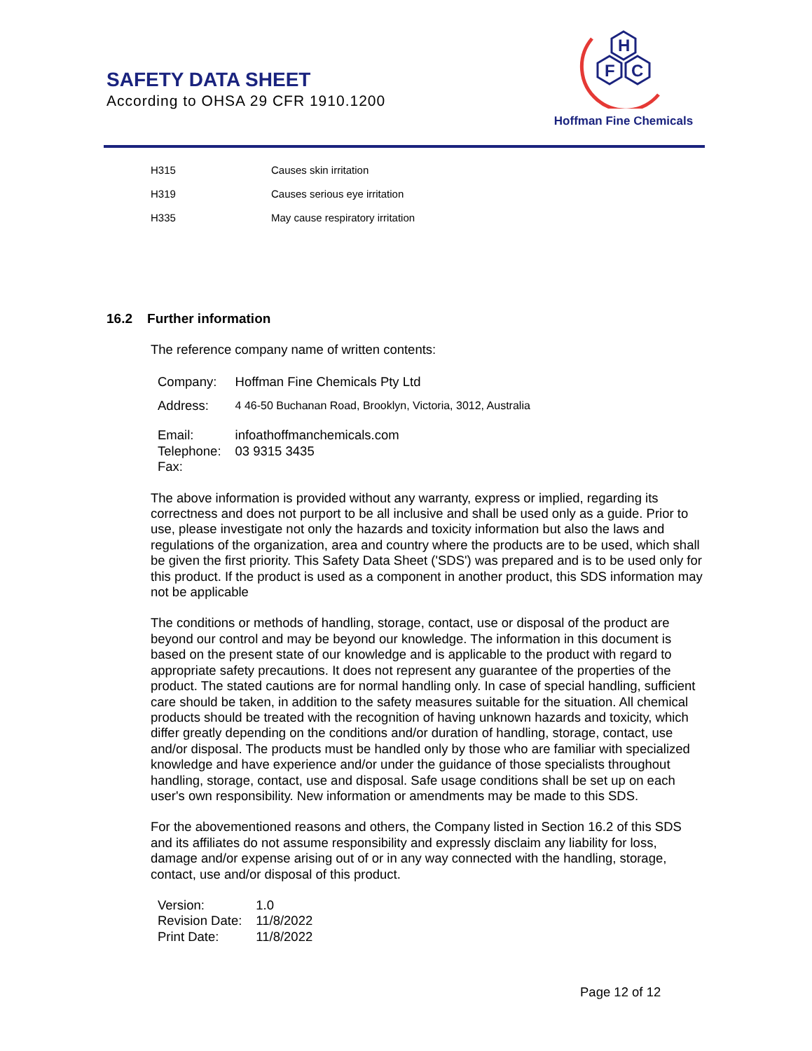SAFETY DATA SHEET
According to OHSA 29 CFR 1910.1200
H
F
C
Hoffman Fine Chemicals
| H315 | Causes skin irritation |
| H319 | Causes serious eye irritation |
| H335 | May cause respiratory irritation |
16.2 Further information
The reference company name of written contents:
| Company: | Hoffman Fine Chemicals Pty Ltd |
| Address: | 4 46-50 Buchanan Road, Brooklyn, Victoria, 3012, Australia |
| Email: | infoathoffmanchemicals.com |
| Telephone: | 03 9315 3435 |
| Fax: | |
The above information is provided without any warranty, express or implied, regarding its correctness and does not purport to be all inclusive and shall be used only as a guide. Prior to use, please investigate not only the hazards and toxicity information but also the laws and regulations of the organization, area and country where the products are to be used, which shall be given the first priority. This Safety Data Sheet ('SDS') was prepared and is to be used only for this product. If the product is used as a component in another product, this SDS information may not be applicable
The conditions or methods of handling, storage, contact, use or disposal of the product are beyond our control and may be beyond our knowledge. The information in this document is based on the present state of our knowledge and is applicable to the product with regard to appropriate safety precautions. It does not represent any guarantee of the properties of the product. The stated cautions are for normal handling only. In case of special handling, sufficient care should be taken, in addition to the safety measures suitable for the situation. All chemical products should be treated with the recognition of having unknown hazards and toxicity, which differ greatly depending on the conditions and/or duration of handling, storage, contact, use and/or disposal. The products must be handled only by those who are familiar with specialized knowledge and have experience and/or under the guidance of those specialists throughout handling, storage, contact, use and disposal. Safe usage conditions shall be set up on each user's own responsibility. New information or amendments may be made to this SDS.
For the abovementioned reasons and others, the Company listed in Section 16.2 of this SDS and its affiliates do not assume responsibility and expressly disclaim any liability for loss, damage and/or expense arising out of or in any way connected with the handling, storage, contact, use and/or disposal of this product.
| Version: | 1.0 |
| Revision Date: | 11/8/2022 |
| Print Date: | 11/8/2022 |
Page 12 of 12